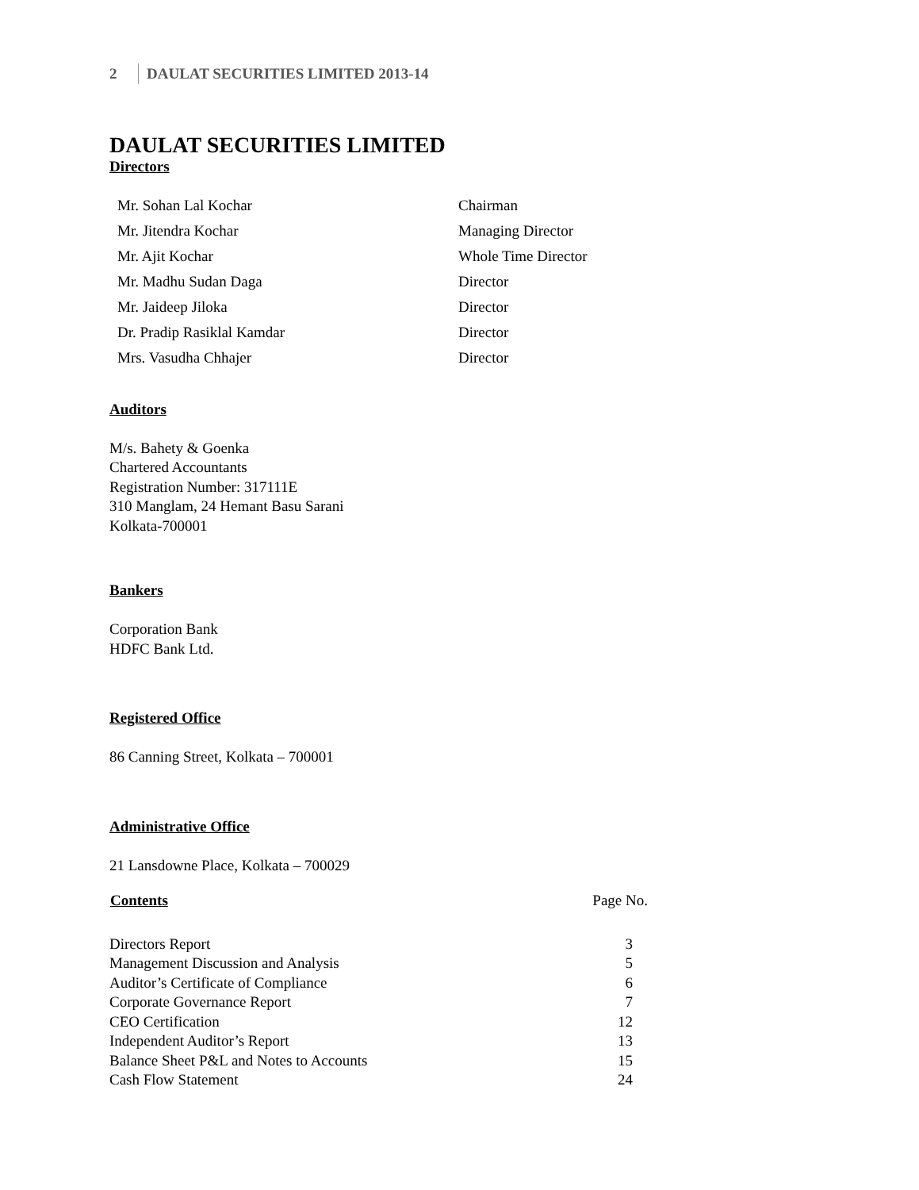2 DAULAT SECURITIES LIMITED 2013-14
DAULAT SECURITIES LIMITED
Directors
| Mr. Sohan Lal Kochar | Chairman |
| Mr. Jitendra Kochar | Managing Director |
| Mr. Ajit Kochar | Whole Time Director |
| Mr. Madhu Sudan Daga | Director |
| Mr. Jaideep Jiloka | Director |
| Dr. Pradip Rasiklal Kamdar | Director |
| Mrs. Vasudha Chhajer | Director |
Auditors
M/s. Bahety & Goenka
Chartered Accountants
Registration Number: 317111E
310 Manglam, 24 Hemant Basu Sarani
Kolkata-700001
Bankers
Corporation Bank
HDFC Bank Ltd.
Registered Office
86 Canning Street, Kolkata – 700001
Administrative Office
21 Lansdowne Place, Kolkata – 700029
| Contents | Page No. |
| --- | --- |
| Directors Report | 3 |
| Management Discussion and Analysis | 5 |
| Auditor’s Certificate of Compliance | 6 |
| Corporate Governance Report | 7 |
| CEO Certification | 12 |
| Independent Auditor’s Report | 13 |
| Balance Sheet P&L and Notes to Accounts | 15 |
| Cash Flow Statement | 24 |